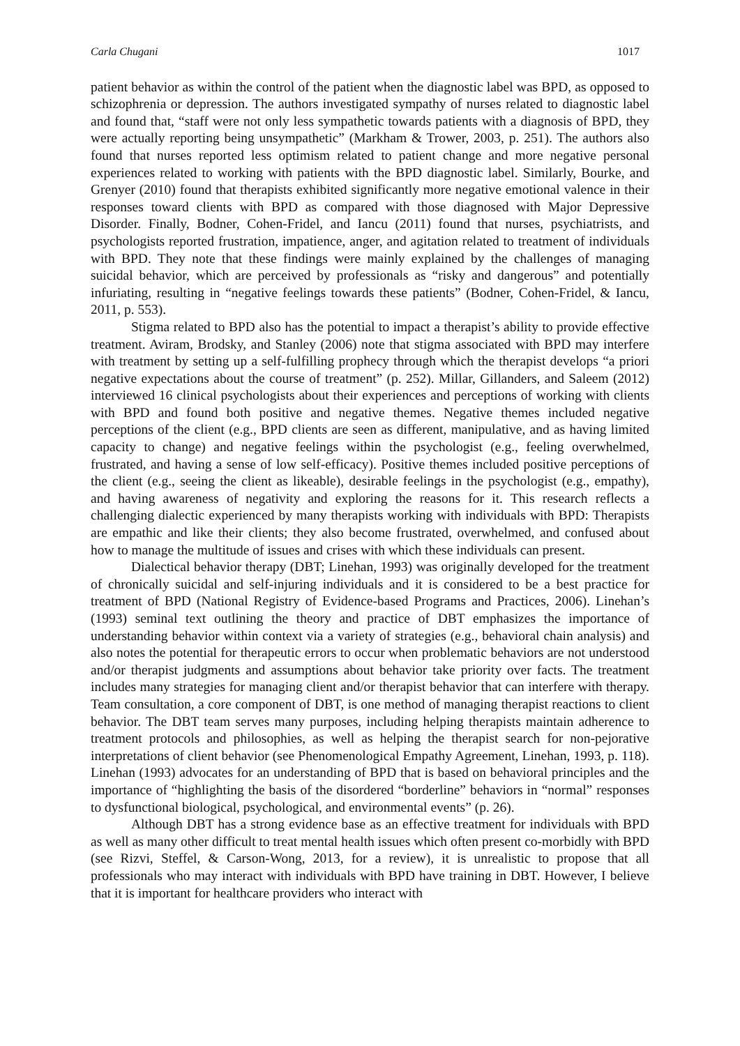Carla Chugani 1017
patient behavior as within the control of the patient when the diagnostic label was BPD, as opposed to schizophrenia or depression. The authors investigated sympathy of nurses related to diagnostic label and found that, “staff were not only less sympathetic towards patients with a diagnosis of BPD, they were actually reporting being unsympathetic” (Markham & Trower, 2003, p. 251). The authors also found that nurses reported less optimism related to patient change and more negative personal experiences related to working with patients with the BPD diagnostic label. Similarly, Bourke, and Grenyer (2010) found that therapists exhibited significantly more negative emotional valence in their responses toward clients with BPD as compared with those diagnosed with Major Depressive Disorder. Finally, Bodner, Cohen-Fridel, and Iancu (2011) found that nurses, psychiatrists, and psychologists reported frustration, impatience, anger, and agitation related to treatment of individuals with BPD. They note that these findings were mainly explained by the challenges of managing suicidal behavior, which are perceived by professionals as “risky and dangerous” and potentially infuriating, resulting in “negative feelings towards these patients” (Bodner, Cohen-Fridel, & Iancu, 2011, p. 553).
Stigma related to BPD also has the potential to impact a therapist’s ability to provide effective treatment. Aviram, Brodsky, and Stanley (2006) note that stigma associated with BPD may interfere with treatment by setting up a self-fulfilling prophecy through which the therapist develops “a priori negative expectations about the course of treatment” (p. 252). Millar, Gillanders, and Saleem (2012) interviewed 16 clinical psychologists about their experiences and perceptions of working with clients with BPD and found both positive and negative themes. Negative themes included negative perceptions of the client (e.g., BPD clients are seen as different, manipulative, and as having limited capacity to change) and negative feelings within the psychologist (e.g., feeling overwhelmed, frustrated, and having a sense of low self-efficacy). Positive themes included positive perceptions of the client (e.g., seeing the client as likeable), desirable feelings in the psychologist (e.g., empathy), and having awareness of negativity and exploring the reasons for it. This research reflects a challenging dialectic experienced by many therapists working with individuals with BPD: Therapists are empathic and like their clients; they also become frustrated, overwhelmed, and confused about how to manage the multitude of issues and crises with which these individuals can present.
Dialectical behavior therapy (DBT; Linehan, 1993) was originally developed for the treatment of chronically suicidal and self-injuring individuals and it is considered to be a best practice for treatment of BPD (National Registry of Evidence-based Programs and Practices, 2006). Linehan’s (1993) seminal text outlining the theory and practice of DBT emphasizes the importance of understanding behavior within context via a variety of strategies (e.g., behavioral chain analysis) and also notes the potential for therapeutic errors to occur when problematic behaviors are not understood and/or therapist judgments and assumptions about behavior take priority over facts. The treatment includes many strategies for managing client and/or therapist behavior that can interfere with therapy. Team consultation, a core component of DBT, is one method of managing therapist reactions to client behavior. The DBT team serves many purposes, including helping therapists maintain adherence to treatment protocols and philosophies, as well as helping the therapist search for non-pejorative interpretations of client behavior (see Phenomenological Empathy Agreement, Linehan, 1993, p. 118). Linehan (1993) advocates for an understanding of BPD that is based on behavioral principles and the importance of “highlighting the basis of the disordered “borderline” behaviors in “normal” responses to dysfunctional biological, psychological, and environmental events” (p. 26).
Although DBT has a strong evidence base as an effective treatment for individuals with BPD as well as many other difficult to treat mental health issues which often present co-morbidly with BPD (see Rizvi, Steffel, & Carson-Wong, 2013, for a review), it is unrealistic to propose that all professionals who may interact with individuals with BPD have training in DBT. However, I believe that it is important for healthcare providers who interact with